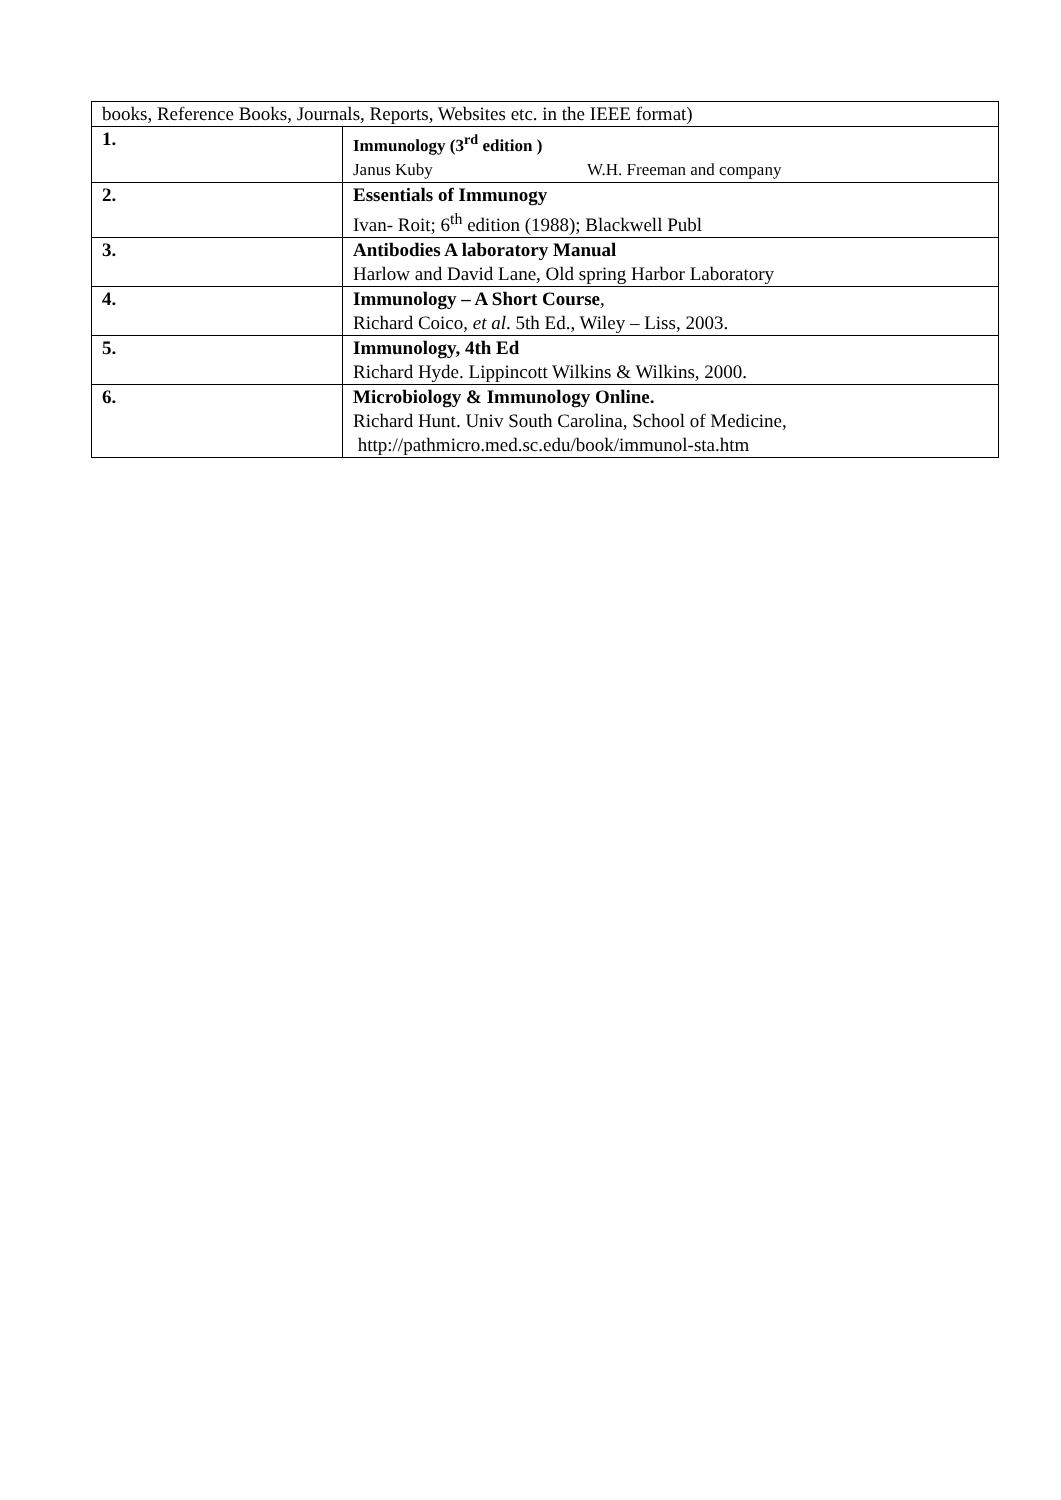| books, Reference Books, Journals, Reports, Websites etc. in the IEEE format) | |
| 1. | Immunology (3<sup>rd</sup> edition ) Janus Kuby W.H. Freeman and company |
| 2. | Essentials of Immunogy Ivan- Roit; 6<sup>th</sup> edition (1988); Blackwell Publ |
| 3. | Antibodies A laboratory Manual Harlow and David Lane, Old spring Harbor Laboratory |
| 4. | Immunology – A Short Course , Richard Coico, et al . 5th Ed., Wiley – Liss, 2003. |
| 5. | Immunology, 4th Ed Richard Hyde. Lippincott Wilkins & Wilkins, 2000. |
| 6. | Microbiology & Immunology Online. Richard Hunt. Univ South Carolina, School of Medicine, http://pathmicro.med.sc.edu/book/immunol-sta.htm |